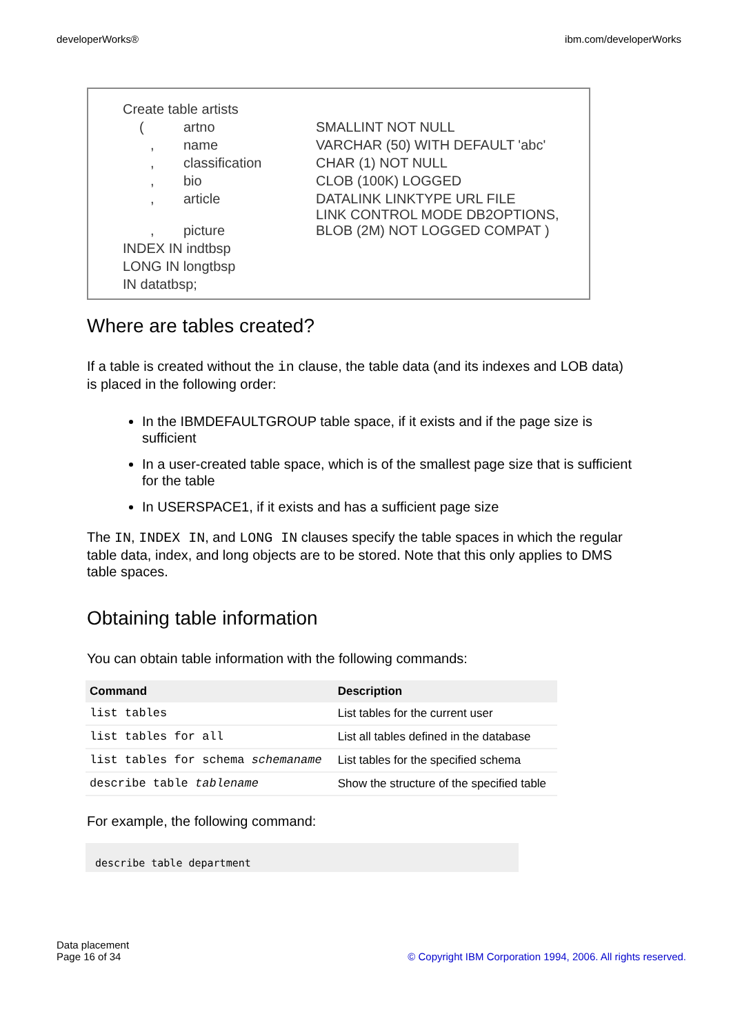developerWorks® ibm.com/developerWorks
| Create table artists | | |
| ( | artno | SMALLINT NOT NULL |
| , | name | VARCHAR (50) WITH DEFAULT 'abc' |
| , | classification | CHAR (1) NOT NULL |
| , | bio | CLOB (100K) LOGGED |
| , | article | DATALINK LINKTYPE URL FILE LINK CONTROL MODE DB2OPTIONS, |
| , | picture | BLOB (2M) NOT LOGGED COMPAT ) |
| INDEX IN indtbsp | | |
| LONG IN longtbsp | | |
| IN datatbsp; | | |
Where are tables created?
If a table is created without the in clause, the table data (and its indexes and LOB data) is placed in the following order:
In the IBMDEFAULTGROUP table space, if it exists and if the page size is sufficient
In a user-created table space, which is of the smallest page size that is sufficient for the table
In USERSPACE1, if it exists and has a sufficient page size
The IN, INDEX IN, and LONG IN clauses specify the table spaces in which the regular table data, index, and long objects are to be stored. Note that this only applies to DMS table spaces.
Obtaining table information
You can obtain table information with the following commands:
| Command | Description |
| --- | --- |
| list tables | List tables for the current user |
| list tables for all | List all tables defined in the database |
| list tables for schema schemaname | List tables for the specified schema |
| describe table tablename | Show the structure of the specified table |
For example, the following command:
describe table department
Data placement
Page 16 of 34
© Copyright IBM Corporation 1994, 2006. All rights reserved.